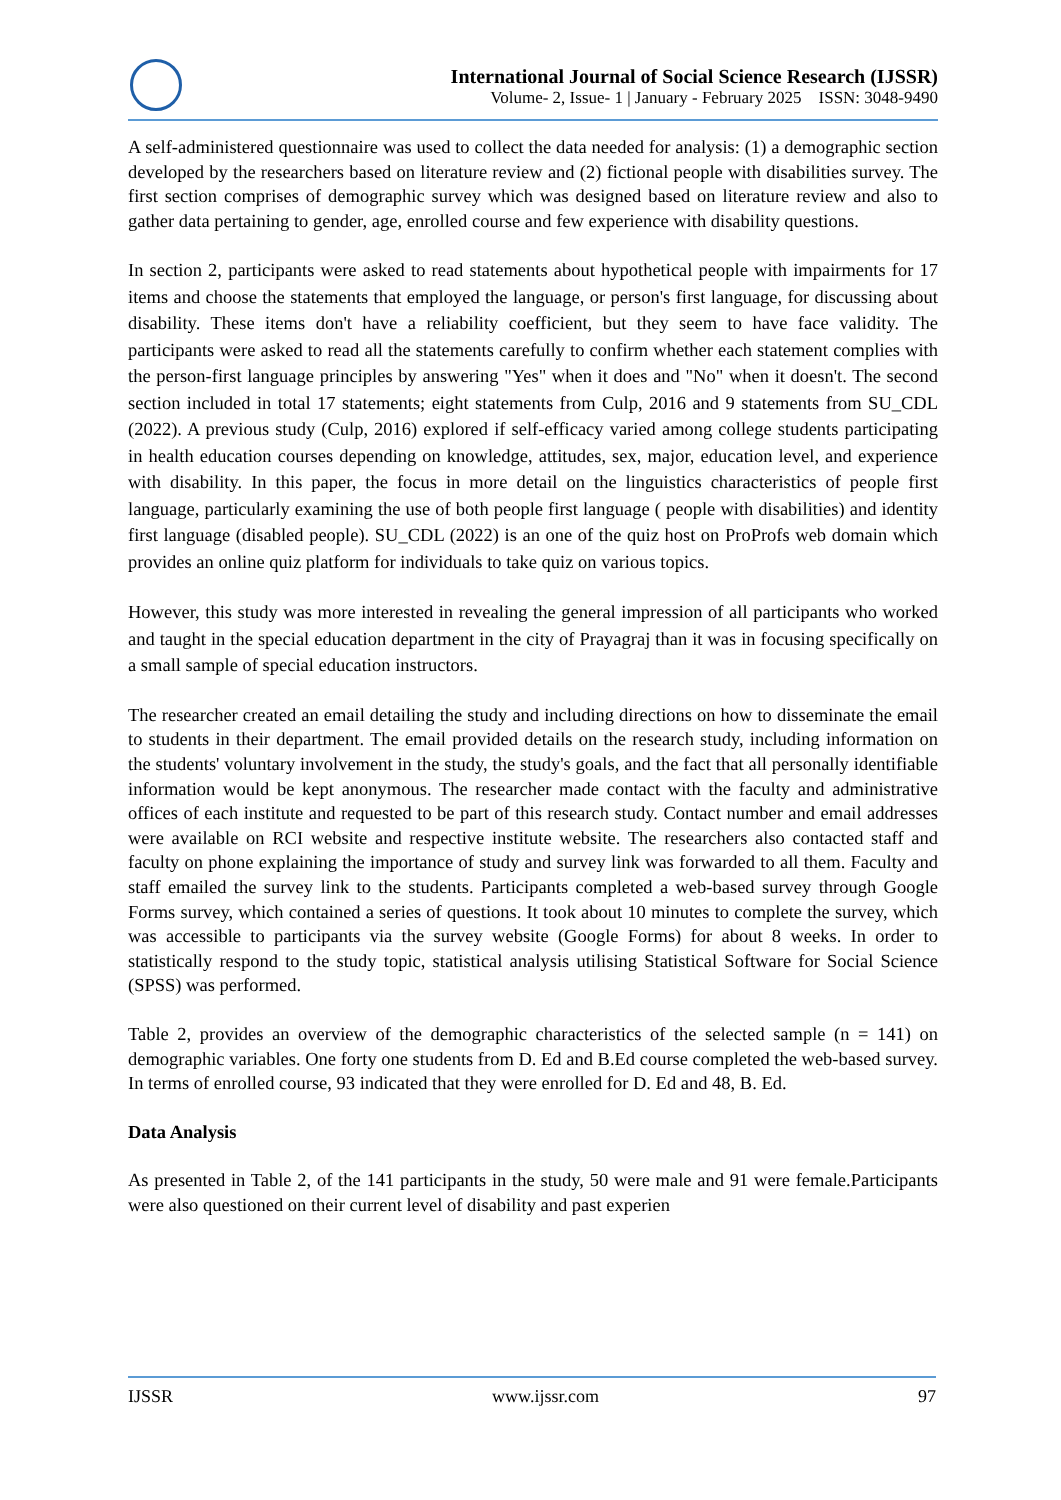International Journal of Social Science Research (IJSSR)
Volume- 2, Issue- 1 | January - February 2025 ISSN: 3048-9490
A self-administered questionnaire was used to collect the data needed for analysis: (1) a demographic section developed by the researchers based on literature review and (2) fictional people with disabilities survey. The first section comprises of demographic survey which was designed based on literature review and also to gather data pertaining to gender, age, enrolled course and few experience with disability questions.
In section 2, participants were asked to read statements about hypothetical people with impairments for 17 items and choose the statements that employed the language, or person's first language, for discussing about disability. These items don't have a reliability coefficient, but they seem to have face validity. The participants were asked to read all the statements carefully to confirm whether each statement complies with the person-first language principles by answering "Yes" when it does and "No" when it doesn't. The second section included in total 17 statements; eight statements from Culp, 2016 and 9 statements from SU_CDL (2022). A previous study (Culp, 2016) explored if self-efficacy varied among college students participating in health education courses depending on knowledge, attitudes, sex, major, education level, and experience with disability. In this paper, the focus in more detail on the linguistics characteristics of people first language, particularly examining the use of both people first language ( people with disabilities) and identity first language (disabled people). SU_CDL (2022) is an one of the quiz host on ProProfs web domain which provides an online quiz platform for individuals to take quiz on various topics.
However, this study was more interested in revealing the general impression of all participants who worked and taught in the special education department in the city of Prayagraj than it was in focusing specifically on a small sample of special education instructors.
The researcher created an email detailing the study and including directions on how to disseminate the email to students in their department. The email provided details on the research study, including information on the students' voluntary involvement in the study, the study's goals, and the fact that all personally identifiable information would be kept anonymous. The researcher made contact with the faculty and administrative offices of each institute and requested to be part of this research study. Contact number and email addresses were available on RCI website and respective institute website. The researchers also contacted staff and faculty on phone explaining the importance of study and survey link was forwarded to all them. Faculty and staff emailed the survey link to the students. Participants completed a web-based survey through Google Forms survey, which contained a series of questions. It took about 10 minutes to complete the survey, which was accessible to participants via the survey website (Google Forms) for about 8 weeks. In order to statistically respond to the study topic, statistical analysis utilising Statistical Software for Social Science (SPSS) was performed.
Table 2, provides an overview of the demographic characteristics of the selected sample (n = 141) on demographic variables. One forty one students from D. Ed and B.Ed course completed the web-based survey. In terms of enrolled course, 93 indicated that they were enrolled for D. Ed and 48, B. Ed.
Data Analysis
As presented in Table 2, of the 141 participants in the study, 50 were male and 91 were female.Participants were also questioned on their current level of disability and past experien
IJSSR www.ijssr.com 97